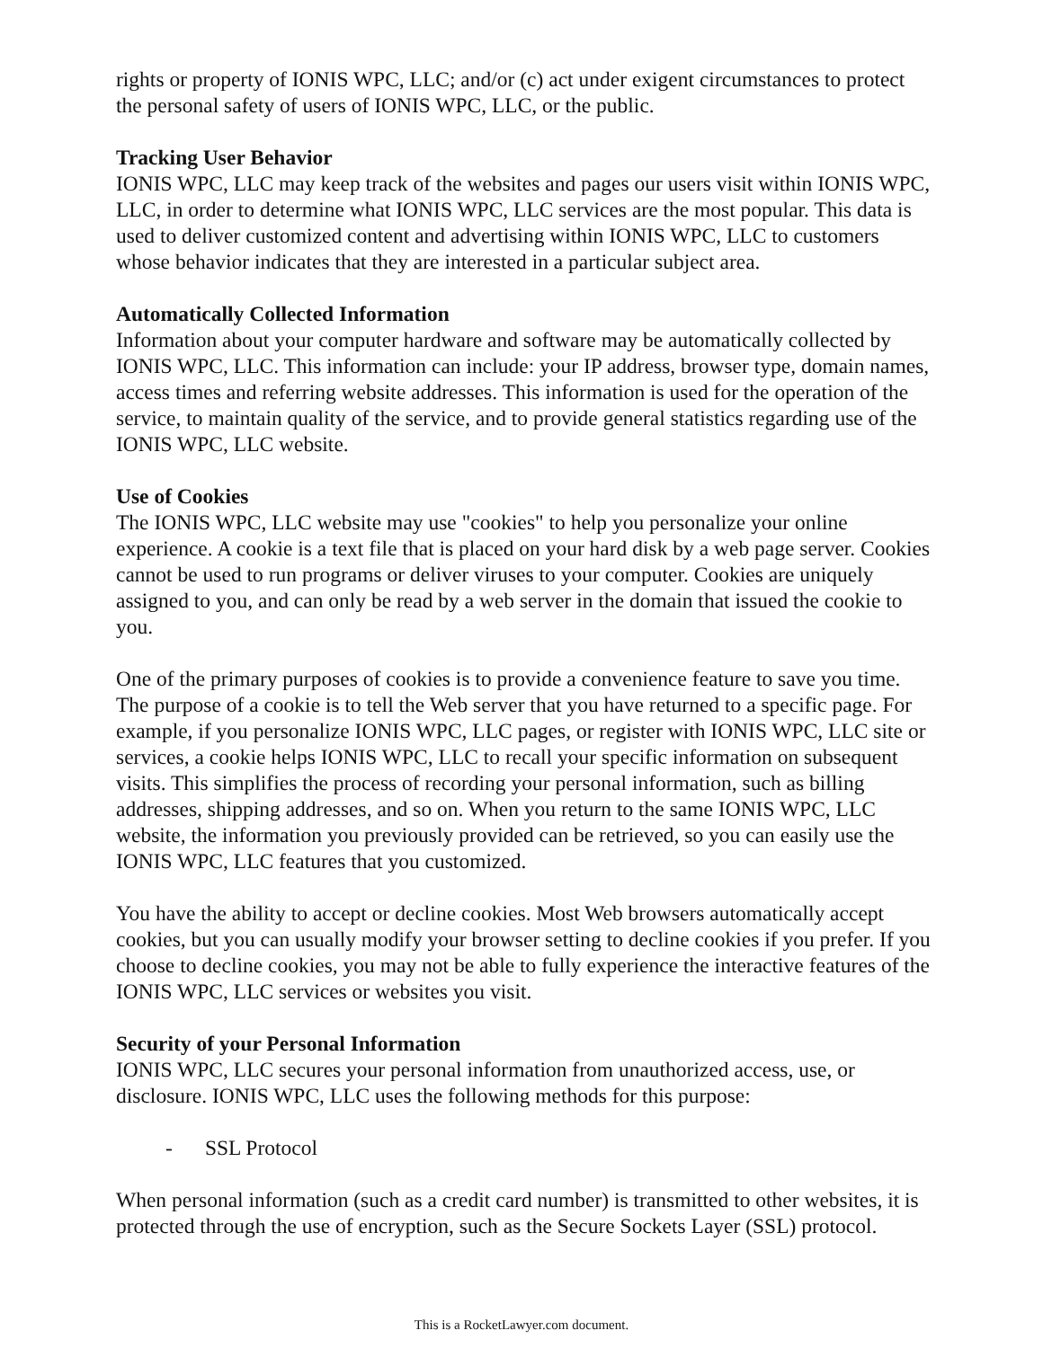rights or property of IONIS WPC, LLC; and/or (c) act under exigent circumstances to protect the personal safety of users of IONIS WPC, LLC, or the public.
Tracking User Behavior
IONIS WPC, LLC may keep track of the websites and pages our users visit within IONIS WPC, LLC, in order to determine what IONIS WPC, LLC services are the most popular. This data is used to deliver customized content and advertising within IONIS WPC, LLC to customers whose behavior indicates that they are interested in a particular subject area.
Automatically Collected Information
Information about your computer hardware and software may be automatically collected by IONIS WPC, LLC. This information can include: your IP address, browser type, domain names, access times and referring website addresses. This information is used for the operation of the service, to maintain quality of the service, and to provide general statistics regarding use of the IONIS WPC, LLC website.
Use of Cookies
The IONIS WPC, LLC website may use "cookies" to help you personalize your online experience. A cookie is a text file that is placed on your hard disk by a web page server. Cookies cannot be used to run programs or deliver viruses to your computer. Cookies are uniquely assigned to you, and can only be read by a web server in the domain that issued the cookie to you.
One of the primary purposes of cookies is to provide a convenience feature to save you time. The purpose of a cookie is to tell the Web server that you have returned to a specific page. For example, if you personalize IONIS WPC, LLC pages, or register with IONIS WPC, LLC site or services, a cookie helps IONIS WPC, LLC to recall your specific information on subsequent visits. This simplifies the process of recording your personal information, such as billing addresses, shipping addresses, and so on. When you return to the same IONIS WPC, LLC website, the information you previously provided can be retrieved, so you can easily use the IONIS WPC, LLC features that you customized.
You have the ability to accept or decline cookies. Most Web browsers automatically accept cookies, but you can usually modify your browser setting to decline cookies if you prefer. If you choose to decline cookies, you may not be able to fully experience the interactive features of the IONIS WPC, LLC services or websites you visit.
Security of your Personal Information
IONIS WPC, LLC secures your personal information from unauthorized access, use, or disclosure. IONIS WPC, LLC uses the following methods for this purpose:
- SSL Protocol
When personal information (such as a credit card number) is transmitted to other websites, it is protected through the use of encryption, such as the Secure Sockets Layer (SSL) protocol.
This is a RocketLawyer.com document.